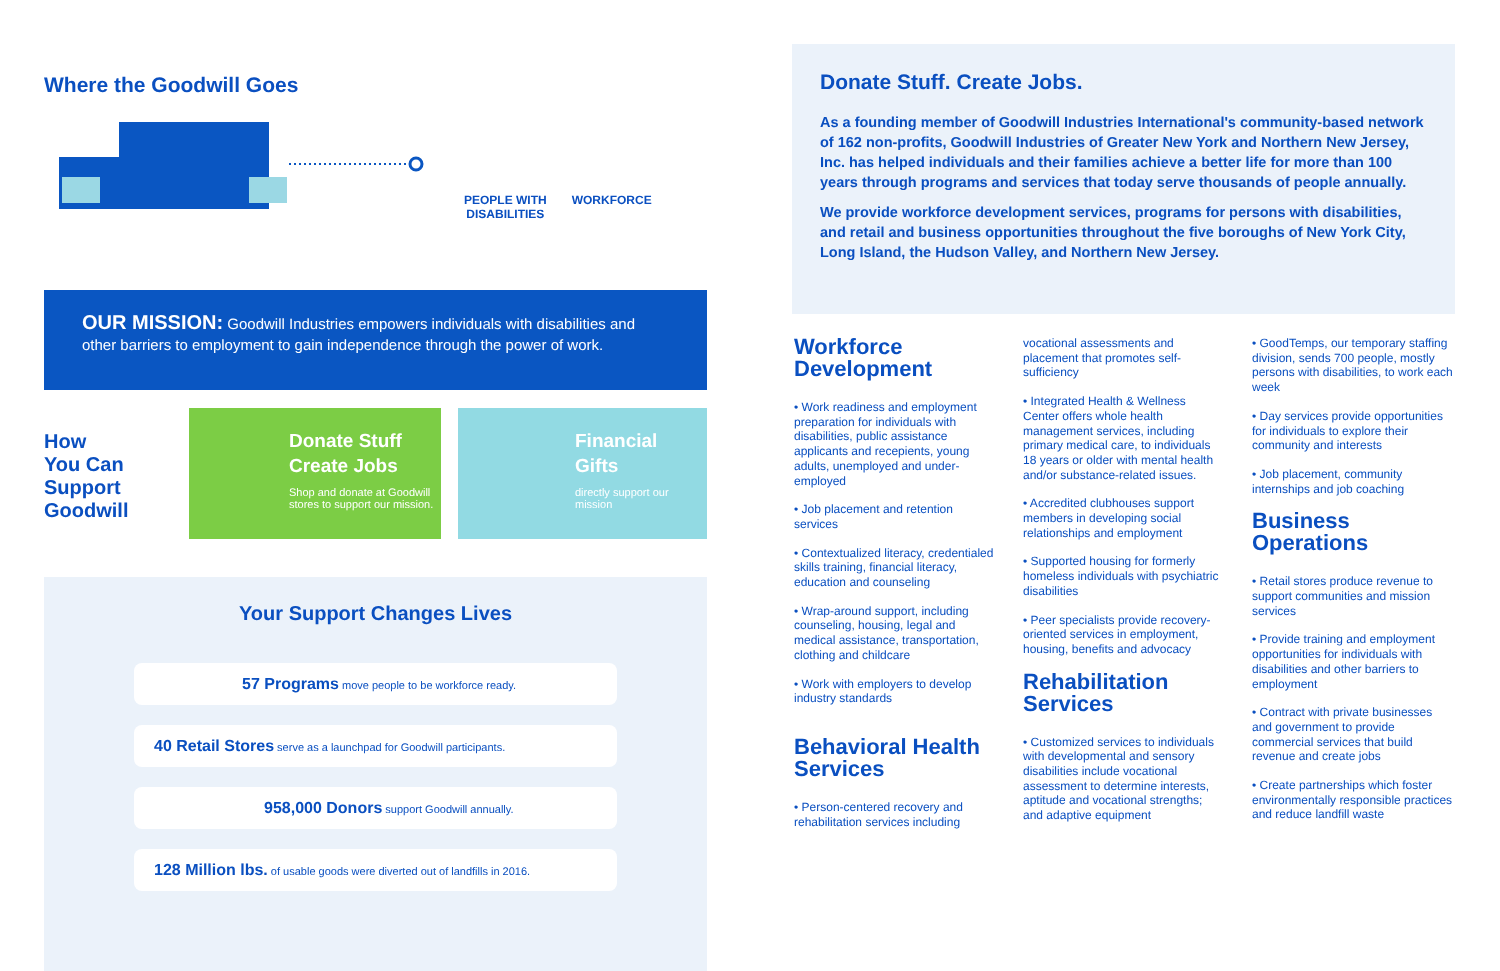Where the Goodwill Goes
PEOPLE WITH
DISABILITIES
WORKFORCE
OUR MISSION: Goodwill Industries empowers individuals with disabilities and other barriers to employment to gain independence through the power of work.
How
You Can
Support
Goodwill
Donate Stuff
Create Jobs
Shop and donate at Goodwill stores to support our mission.
Financial
Gifts
directly support our mission
Your Support Changes Lives
57 Programs move people to be workforce ready.
40 Retail Stores serve as a launchpad for Goodwill participants.
958,000 Donors support Goodwill annually.
128 Million lbs. of usable goods were diverted out of landfills in 2016.
Donate Stuff. Create Jobs.
As a founding member of Goodwill Industries International's community-based network of 162 non-profits, Goodwill Industries of Greater New York and Northern New Jersey, Inc. has helped individuals and their families achieve a better life for more than 100 years through programs and services that today serve thousands of people annually.
We provide workforce development services, programs for persons with disabilities, and retail and business opportunities throughout the five boroughs of New York City, Long Island, the Hudson Valley, and Northern New Jersey.
Workforce Development
• Work readiness and employment preparation for individuals with disabilities, public assistance applicants and recepients, young adults, unemployed and under-employed
• Job placement and retention services
• Contextualized literacy, credentialed skills training, financial literacy, education and counseling
• Wrap-around support, including counseling, housing, legal and medical assistance, transportation, clothing and childcare
• Work with employers to develop industry standards
Behavioral Health Services
• Person-centered recovery and rehabilitation services including
vocational assessments and placement that promotes self-sufficiency
• Integrated Health & Wellness Center offers whole health management services, including primary medical care, to individuals 18 years or older with mental health and/or substance-related issues.
• Accredited clubhouses support members in developing social relationships and employment
• Supported housing for formerly homeless individuals with psychiatric disabilities
• Peer specialists provide recovery-oriented services in employment, housing, benefits and advocacy
Rehabilitation Services
• Customized services to individuals with developmental and sensory disabilities include vocational assessment to determine interests, aptitude and vocational strengths; and adaptive equipment
• GoodTemps, our temporary staffing division, sends 700 people, mostly persons with disabilities, to work each week
• Day services provide opportunities for individuals to explore their community and interests
• Job placement, community internships and job coaching
Business Operations
• Retail stores produce revenue to support communities and mission services
• Provide training and employment opportunities for individuals with disabilities and other barriers to employment
• Contract with private businesses and government to provide commercial services that build revenue and create jobs
• Create partnerships which foster environmentally responsible practices and reduce landfill waste